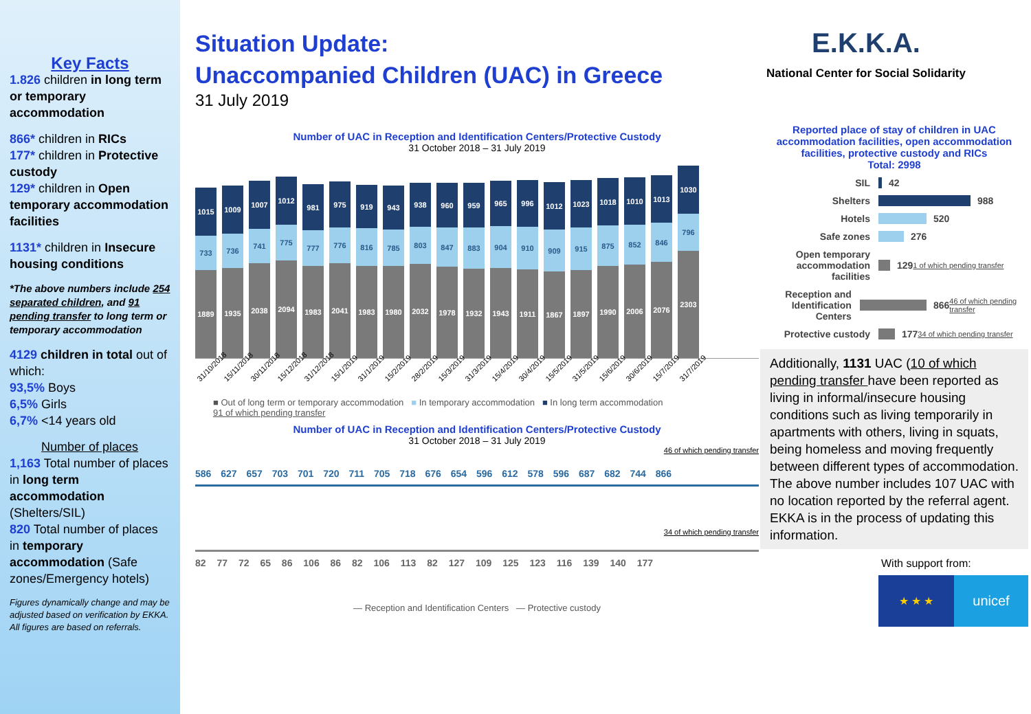Key Facts
1.826 children in long term or temporary accommodation
866* children in RICs
177* children in Protective custody
129* children in Open temporary accommodation facilities
1131* children in Insecure housing conditions
*The above numbers include 254 separated children, and 91 pending transfer to long term or temporary accommodation
4129 children in total out of which:
93,5% Boys
6,5% Girls
6,7% <14 years old
Number of places
1,163 Total number of places in long term accommodation (Shelters/SIL)
820 Total number of places in temporary accommodation (Safe zones/Emergency hotels)
Figures dynamically change and may be adjusted based on verification by EKKA. All figures are based on referrals.
Situation Update:
Unaccompanied Children (UAC) in Greece
31 July 2019
Number of UAC in Reception and Identification Centers/Protective Custody
31 October 2018 – 31 July 2019
1015
733
1889
1009
736
1935
1007
741
2038
1012
775
2094
981
777
1983
975
776
2041
919
816
1983
943
785
1980
938
803
2032
960
847
1978
959
883
1932
965
904
1943
996
910
1911
1012
909
1867
1023
915
1897
1018
875
1990
1010
852
2006
1013
846
2076
1030
796
2303
31/10/2018 15/11/2018 30/11/2018 15/12/2018 31/12/2018 15/1/2019 31/1/2019 15/2/2019 28/2/2019 15/3/2019 31/3/2019 15/4/2019 30/4/2019 15/5/2019 31/5/2019 15/6/2019 30/6/2019 15/7/2019 31/7/2019
■ Out of long term or temporary accommodation ■ In temporary accommodation ■ In long term accommodation
91 of which pending transfer
Number of UAC in Reception and Identification Centers/Protective Custody
31 October 2018 – 31 July 2019
46 of which pending transfer
586 627 657 703 701 720 711 705 718 676 654 596 612 578 596 687 682 744 866
34 of which pending transfer
82 77 72 65 86 106 86 82 106 113 82 127 109 125 123 116 139 140 177
— Reception and Identification Centers — Protective custody
E.K.K.A.
National Center for Social Solidarity
Reported place of stay of children in UAC accommodation facilities, open accommodation facilities, protective custody and RICs
Total: 2998
SIL 42
Shelters 988
Hotels 520
Safe zones 276
Open temporary accommodation facilities 129 1 of which pending transfer
Reception and Identification Centers 866 46 of which pending transfer
Protective custody 177 34 of which pending transfer
Additionally, 1131 UAC (10 of which pending transfer have been reported as living in informal/insecure housing conditions such as living temporarily in apartments with others, living in squats, being homeless and moving frequently between different types of accommodation.
The above number includes 107 UAC with no location reported by the referral agent. EKKA is in the process of updating this information.
With support from:
★ ★ ★
unicef